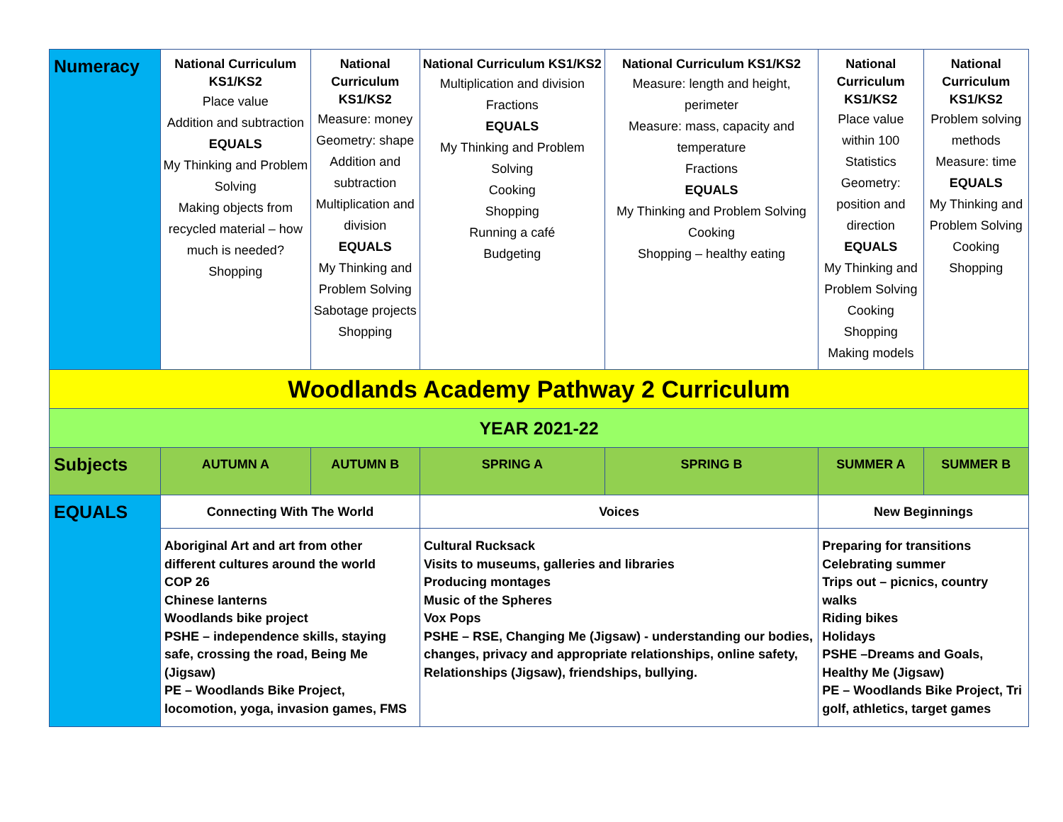| Numeracy | National Curriculum KS1/KS2 Place value Addition and subtraction EQUALS My Thinking and Problem Solving Making objects from recycled material – how much is needed? Shopping | National Curriculum KS1/KS2 Measure: money Geometry: shape Addition and subtraction Multiplication and division EQUALS My Thinking and Problem Solving Sabotage projects Shopping | National Curriculum KS1/KS2 Multiplication and division Fractions EQUALS My Thinking and Problem Solving Cooking Shopping Running a café Budgeting | National Curriculum KS1/KS2 Measure: length and height, perimeter Measure: mass, capacity and temperature Fractions EQUALS My Thinking and Problem Solving Cooking Shopping – healthy eating | National Curriculum KS1/KS2 Place value within 100 Statistics Geometry: position and direction EQUALS My Thinking and Problem Solving Cooking Shopping Making models | National Curriculum KS1/KS2 Problem solving methods Measure: time EQUALS My Thinking and Problem Solving Cooking Shopping |
| Woodlands Academy Pathway 2 Curriculum | | | | | | |
| YEAR 2021-22 | | | | | | |
| Subjects | AUTUMN A | AUTUMN B | SPRING A | SPRING B | SUMMER A | SUMMER B |
| EQUALS | Connecting With The World | | Voices | | New Beginnings | |
| | Aboriginal Art and art from other different cultures around the world COP 26 Chinese lanterns Woodlands bike project PSHE – independence skills, staying safe, crossing the road, Being Me (Jigsaw) PE – Woodlands Bike Project, locomotion, yoga, invasion games, FMS | | Cultural Rucksack Visits to museums, galleries and libraries Producing montages Music of the Spheres Vox Pops PSHE – RSE, Changing Me (Jigsaw) - understanding our bodies, changes, privacy and appropriate relationships, online safety, Relationships (Jigsaw), friendships, bullying. | | Preparing for transitions Celebrating summer Trips out – picnics, country walks Riding bikes Holidays PSHE –Dreams and Goals, Healthy Me (Jigsaw) PE – Woodlands Bike Project, Tri golf, athletics, target games | |